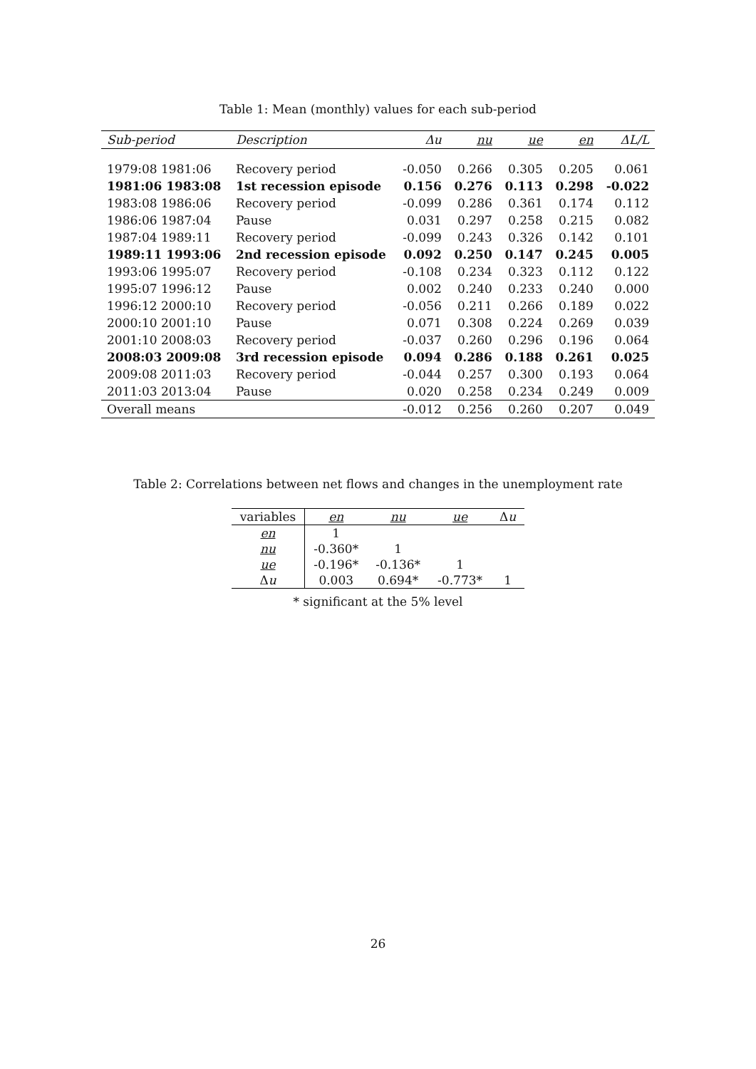Table 1: Mean (monthly) values for each sub-period
| Sub-period | Description | Δu | nu | ue | en | ΔL/L |
| --- | --- | --- | --- | --- | --- | --- |
| 1979:08 1981:06 | Recovery period | -0.050 | 0.266 | 0.305 | 0.205 | 0.061 |
| 1981:06 1983:08 | 1st recession episode | 0.156 | 0.276 | 0.113 | 0.298 | -0.022 |
| 1983:08 1986:06 | Recovery period | -0.099 | 0.286 | 0.361 | 0.174 | 0.112 |
| 1986:06 1987:04 | Pause | 0.031 | 0.297 | 0.258 | 0.215 | 0.082 |
| 1987:04 1989:11 | Recovery period | -0.099 | 0.243 | 0.326 | 0.142 | 0.101 |
| 1989:11 1993:06 | 2nd recession episode | 0.092 | 0.250 | 0.147 | 0.245 | 0.005 |
| 1993:06 1995:07 | Recovery period | -0.108 | 0.234 | 0.323 | 0.112 | 0.122 |
| 1995:07 1996:12 | Pause | 0.002 | 0.240 | 0.233 | 0.240 | 0.000 |
| 1996:12 2000:10 | Recovery period | -0.056 | 0.211 | 0.266 | 0.189 | 0.022 |
| 2000:10 2001:10 | Pause | 0.071 | 0.308 | 0.224 | 0.269 | 0.039 |
| 2001:10 2008:03 | Recovery period | -0.037 | 0.260 | 0.296 | 0.196 | 0.064 |
| 2008:03 2009:08 | 3rd recession episode | 0.094 | 0.286 | 0.188 | 0.261 | 0.025 |
| 2009:08 2011:03 | Recovery period | -0.044 | 0.257 | 0.300 | 0.193 | 0.064 |
| 2011:03 2013:04 | Pause | 0.020 | 0.258 | 0.234 | 0.249 | 0.009 |
| Overall means | | -0.012 | 0.256 | 0.260 | 0.207 | 0.049 |
Table 2: Correlations between net flows and changes in the unemployment rate
| variables | en | nu | ue | Δ u |
| --- | --- | --- | --- | --- |
| en | 1 | | | |
| nu | -0.360* | 1 | | |
| ue | -0.196* | -0.136* | 1 | |
| Δ u | 0.003 | 0.694* | -0.773* | 1 |
* significant at the 5% level
26